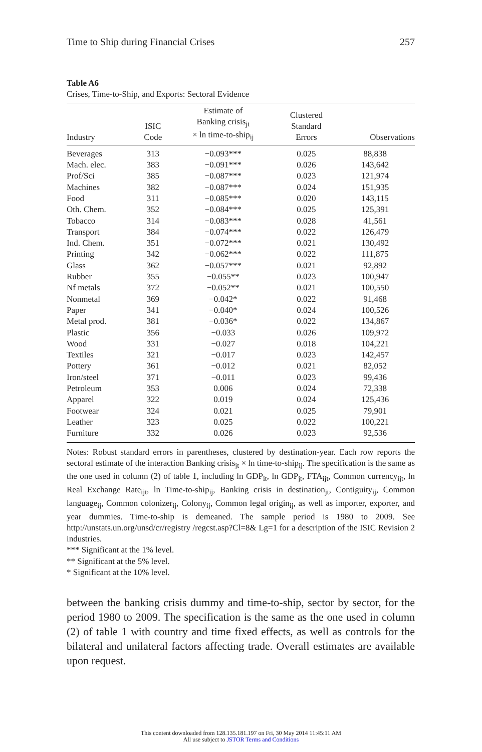Time to Ship during Financial Crises 257
Table A6
Crises, Time-to-Ship, and Exports: Sectoral Evidence
| Industry | ISIC Code | Estimate of Banking crisis<sub>jt</sub> × ln time-to-ship<sub>ij</sub> | Clustered Standard Errors | Observations |
| --- | --- | --- | --- | --- |
| Beverages | 313 | −0.093*** | 0.025 | 88,838 |
| Mach. elec. | 383 | −0.091*** | 0.026 | 143,642 |
| Prof/Sci | 385 | −0.087*** | 0.023 | 121,974 |
| Machines | 382 | −0.087*** | 0.024 | 151,935 |
| Food | 311 | −0.085*** | 0.020 | 143,115 |
| Oth. Chem. | 352 | −0.084*** | 0.025 | 125,391 |
| Tobacco | 314 | −0.083*** | 0.028 | 41,561 |
| Transport | 384 | −0.074*** | 0.022 | 126,479 |
| Ind. Chem. | 351 | −0.072*** | 0.021 | 130,492 |
| Printing | 342 | −0.062*** | 0.022 | 111,875 |
| Glass | 362 | −0.057*** | 0.021 | 92,892 |
| Rubber | 355 | −0.055** | 0.023 | 100,947 |
| Nf metals | 372 | −0.052** | 0.021 | 100,550 |
| Nonmetal | 369 | −0.042* | 0.022 | 91,468 |
| Paper | 341 | −0.040* | 0.024 | 100,526 |
| Metal prod. | 381 | −0.036* | 0.022 | 134,867 |
| Plastic | 356 | −0.033 | 0.026 | 109,972 |
| Wood | 331 | −0.027 | 0.018 | 104,221 |
| Textiles | 321 | −0.017 | 0.023 | 142,457 |
| Pottery | 361 | −0.012 | 0.021 | 82,052 |
| Iron/steel | 371 | −0.011 | 0.023 | 99,436 |
| Petroleum | 353 | 0.006 | 0.024 | 72,338 |
| Apparel | 322 | 0.019 | 0.024 | 125,436 |
| Footwear | 324 | 0.021 | 0.025 | 79,901 |
| Leather | 323 | 0.025 | 0.022 | 100,221 |
| Furniture | 332 | 0.026 | 0.023 | 92,536 |
Notes: Robust standard errors in parentheses, clustered by destination-year. Each row reports the sectoral estimate of the interaction Banking crisis<sub>jt</sub> × ln time-to-ship<sub>ij</sub>. The specification is the same as the one used in column (2) of table 1, including ln GDP<sub>it</sub>, ln GDP<sub>jt</sub>, FTA<sub>ijt</sub>, Common currency<sub>ijt</sub>, ln Real Exchange Rate<sub>ijt</sub>, ln Time-to-ship<sub>ij</sub>, Banking crisis in destination<sub>jt</sub>, Contiguity<sub>ij</sub>, Common language<sub>ij</sub>, Common colonizer<sub>ij</sub>, Colony<sub>ij</sub>, Common legal origin<sub>ij</sub>, as well as importer, exporter, and year dummies. Time-to-ship is demeaned. The sample period is 1980 to 2009. See http://unstats.un.org/unsd/cr/registry /regcst.asp?Cl=8& Lg=1 for a description of the ISIC Revision 2 industries.
*** Significant at the 1% level.
** Significant at the 5% level.
* Significant at the 10% level.
between the banking crisis dummy and time-to-ship, sector by sector, for the period 1980 to 2009. The specification is the same as the one used in column (2) of table 1 with country and time fixed effects, as well as controls for the bilateral and unilateral factors affecting trade. Overall estimates are available upon request.
This content downloaded from 128.135.181.197 on Fri, 30 May 2014 11:45:11 AM
All use subject to JSTOR Terms and Conditions